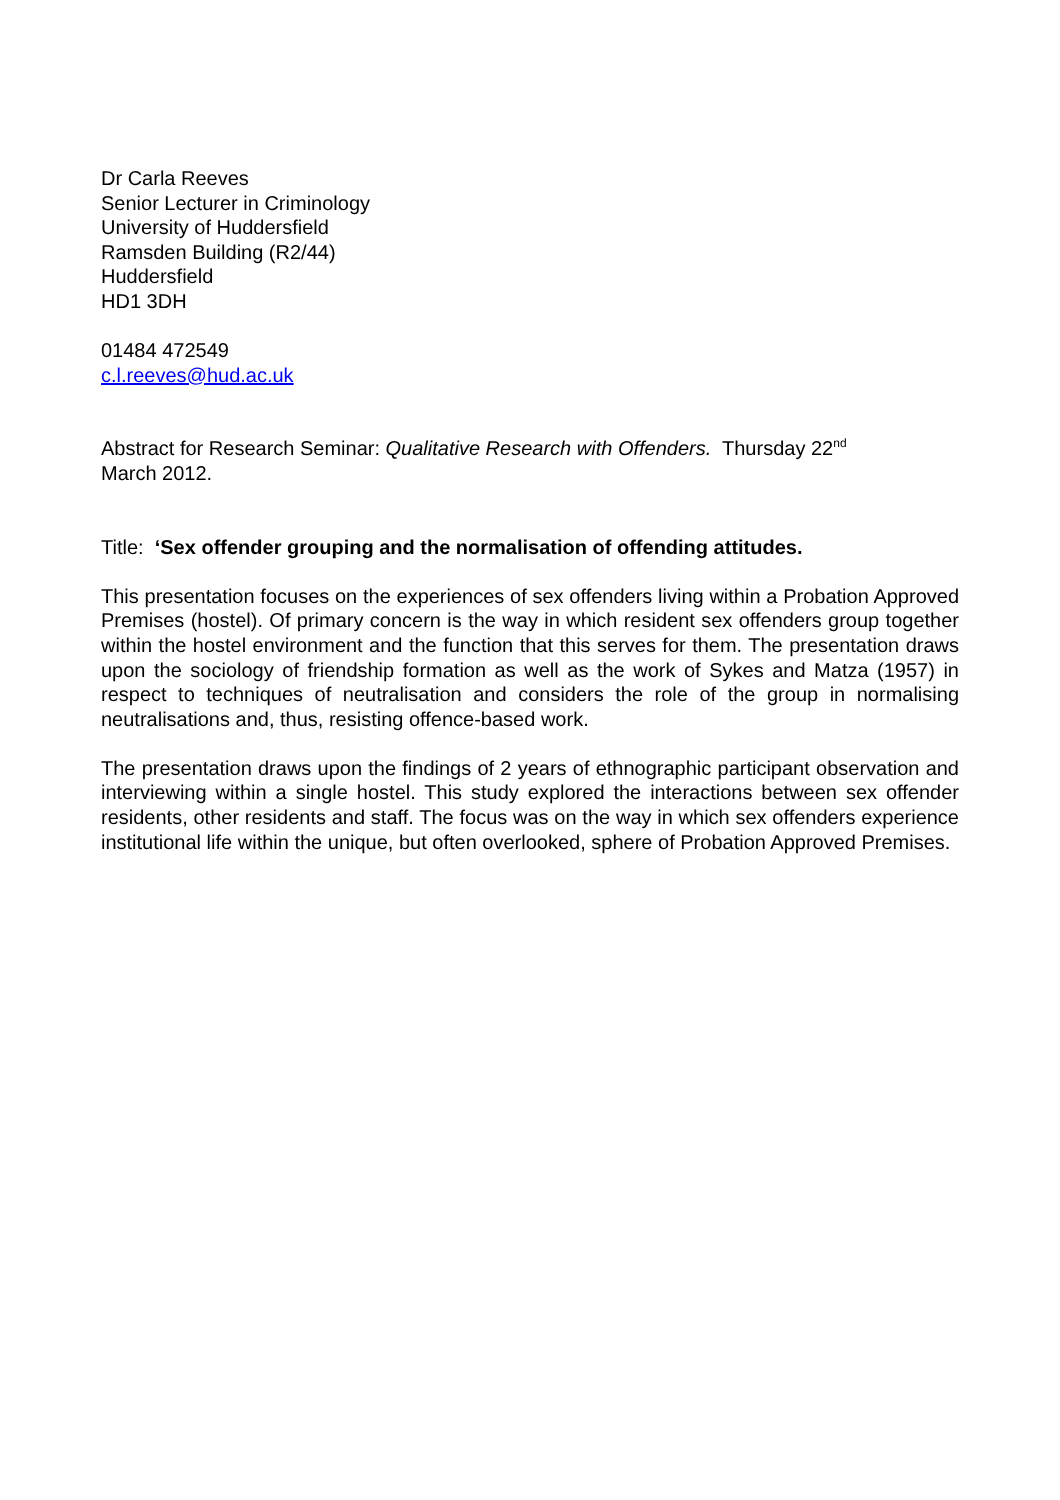Dr Carla Reeves
Senior Lecturer in Criminology
University of Huddersfield
Ramsden Building (R2/44)
Huddersfield
HD1 3DH
01484 472549
c.l.reeves@hud.ac.uk
Abstract for Research Seminar: Qualitative Research with Offenders. Thursday 22<sup>nd</sup>
March 2012.
Title: ‘Sex offender grouping and the normalisation of offending attitudes.
This presentation focuses on the experiences of sex offenders living within a Probation Approved Premises (hostel). Of primary concern is the way in which resident sex offenders group together within the hostel environment and the function that this serves for them. The presentation draws upon the sociology of friendship formation as well as the work of Sykes and Matza (1957) in respect to techniques of neutralisation and considers the role of the group in normalising neutralisations and, thus, resisting offence-based work.
The presentation draws upon the findings of 2 years of ethnographic participant observation and interviewing within a single hostel. This study explored the interactions between sex offender residents, other residents and staff. The focus was on the way in which sex offenders experience institutional life within the unique, but often overlooked, sphere of Probation Approved Premises.